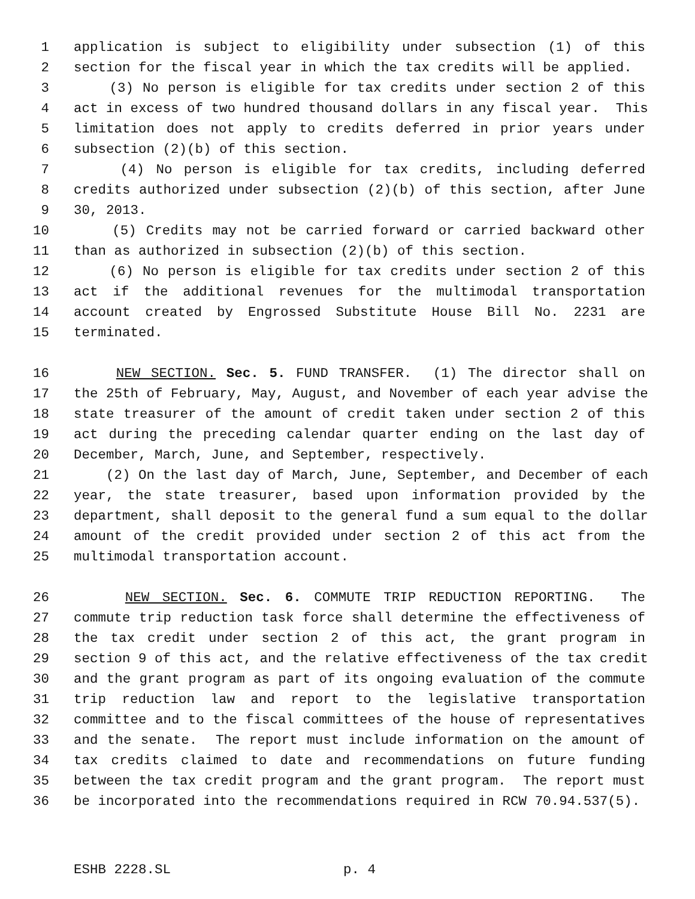1 application is subject to eligibility under subsection (1) of this
2 section for the fiscal year in which the tax credits will be applied.
3 (3) No person is eligible for tax credits under section 2 of this
4 act in excess of two hundred thousand dollars in any fiscal year. This
5 limitation does not apply to credits deferred in prior years under
6 subsection (2)(b) of this section.
7 (4) No person is eligible for tax credits, including deferred
8 credits authorized under subsection (2)(b) of this section, after June
9 30, 2013.
10 (5) Credits may not be carried forward or carried backward other
11 than as authorized in subsection (2)(b) of this section.
12 (6) No person is eligible for tax credits under section 2 of this
13 act if the additional revenues for the multimodal transportation
14 account created by Engrossed Substitute House Bill No. 2231 are
15 terminated.
16 NEW SECTION. Sec. 5. FUND TRANSFER. (1) The director shall on
17 the 25th of February, May, August, and November of each year advise the
18 state treasurer of the amount of credit taken under section 2 of this
19 act during the preceding calendar quarter ending on the last day of
20 December, March, June, and September, respectively.
21 (2) On the last day of March, June, September, and December of each
22 year, the state treasurer, based upon information provided by the
23 department, shall deposit to the general fund a sum equal to the dollar
24 amount of the credit provided under section 2 of this act from the
25 multimodal transportation account.
26 NEW SECTION. Sec. 6. COMMUTE TRIP REDUCTION REPORTING. The
27 commute trip reduction task force shall determine the effectiveness of
28 the tax credit under section 2 of this act, the grant program in
29 section 9 of this act, and the relative effectiveness of the tax credit
30 and the grant program as part of its ongoing evaluation of the commute
31 trip reduction law and report to the legislative transportation
32 committee and to the fiscal committees of the house of representatives
33 and the senate. The report must include information on the amount of
34 tax credits claimed to date and recommendations on future funding
35 between the tax credit program and the grant program. The report must
36 be incorporated into the recommendations required in RCW 70.94.537(5).
ESHB 2228.SL p. 4